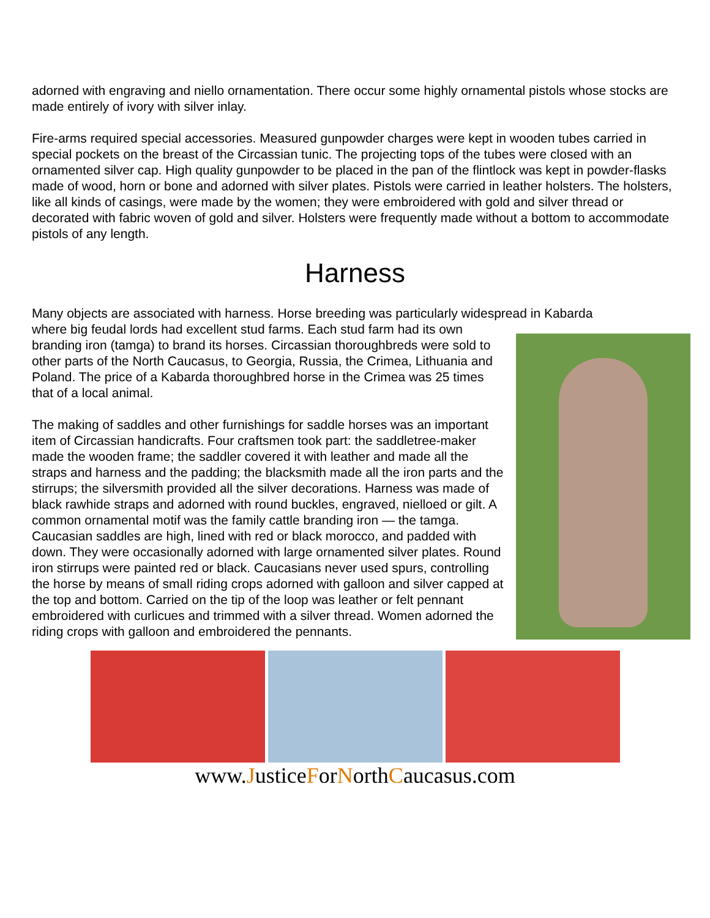adorned with engraving and niello ornamentation. There occur some highly ornamental pistols whose stocks are made entirely of ivory with silver inlay.
Fire-arms required special accessories. Measured gunpowder charges were kept in wooden tubes carried in special pockets on the breast of the Circassian tunic. The projecting tops of the tubes were closed with an ornamented silver cap. High quality gunpowder to be placed in the pan of the flintlock was kept in powder-flasks made of wood, horn or bone and adorned with silver plates. Pistols were carried in leather holsters. The holsters, like all kinds of casings, were made by the women; they were embroidered with gold and silver thread or decorated with fabric woven of gold and silver. Holsters were frequently made without a bottom to accommodate pistols of any length.
Harness
Many objects are associated with harness. Horse breeding was particularly widespread in Kabarda
where big feudal lords had excellent stud farms. Each stud farm had its own branding iron (tamga) to brand its horses. Circassian thoroughbreds were sold to other parts of the North Caucasus, to Georgia, Russia, the Crimea, Lithuania and Poland. The price of a Kabarda thoroughbred horse in the Crimea was 25 times that of a local animal.
The making of saddles and other furnishings for saddle horses was an important item of Circassian handicrafts. Four craftsmen took part: the saddletree-maker made the wooden frame; the saddler covered it with leather and made all the straps and harness and the padding; the blacksmith made all the iron parts and the stirrups; the silversmith provided all the silver decorations. Harness was made of black rawhide straps and adorned with round buckles, engraved, nielloed or gilt. A common ornamental motif was the family cattle branding iron — the tamga. Caucasian saddles are high, lined with red or black morocco, and padded with down. They were occasionally adorned with large ornamented silver plates. Round iron stirrups were painted red or black. Caucasians never used spurs, controlling the horse by means of small riding crops adorned with galloon and silver capped at the top and bottom. Carried on the tip of the loop was leather or felt pennant embroidered with curlicues and trimmed with a silver thread. Women adorned the riding crops with galloon and embroidered the pennants.
www.JusticeForNorthCaucasus.com